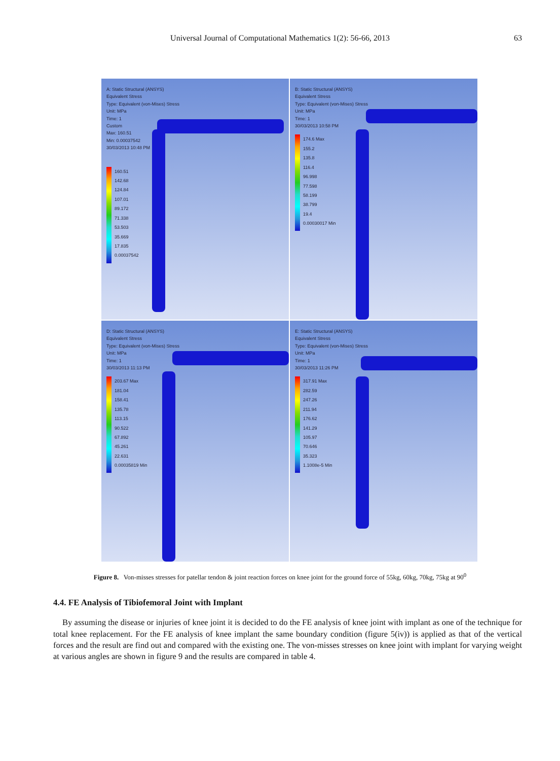Universal Journal of Computational Mathematics 1(2): 56-66, 2013 63
A: Static Structural (ANSYS)
Equivalent Stress
Type: Equivalent (von-Mises) Stress
Unit: MPa
Time: 1
Custom
Max: 160.51
Min: 0.00037542
30/03/2013 10:48 PM
160.51
142.68
124.84
107.01
89.172
71.338
53.503
35.669
17.835
0.00037542
B: Static Structural (ANSYS)
Equivalent Stress
Type: Equivalent (von-Mises) Stress
Unit: MPa
Time: 1
30/03/2013 10:58 PM
174.6 Max
155.2
135.8
116.4
96.998
77.598
58.199
38.799
19.4
0.00030017 Min
D: Static Structural (ANSYS)
Equivalent Stress
Type: Equivalent (von-Mises) Stress
Unit: MPa
Time: 1
30/03/2013 11:13 PM
203.67 Max
181.04
158.41
135.78
113.15
90.522
67.892
45.261
22.631
0.00035819 Min
E: Static Structural (ANSYS)
Equivalent Stress
Type: Equivalent (von-Mises) Stress
Unit: MPa
Time: 1
30/03/2013 11:26 PM
317.91 Max
282.59
247.26
211.94
176.62
141.29
105.97
70.646
35.323
1.1008e-5 Min
Figure 8. Von-misses stresses for patellar tendon & joint reaction forces on knee joint for the ground force of 55kg, 60kg, 70kg, 75kg at 90<sup>0</sup>
4.4. FE Analysis of Tibiofemoral Joint with Implant
By assuming the disease or injuries of knee joint it is decided to do the FE analysis of knee joint with implant as one of the technique for total knee replacement. For the FE analysis of knee implant the same boundary condition (figure 5(iv)) is applied as that of the vertical forces and the result are find out and compared with the existing one. The von-misses stresses on knee joint with implant for varying weight at various angles are shown in figure 9 and the results are compared in table 4.